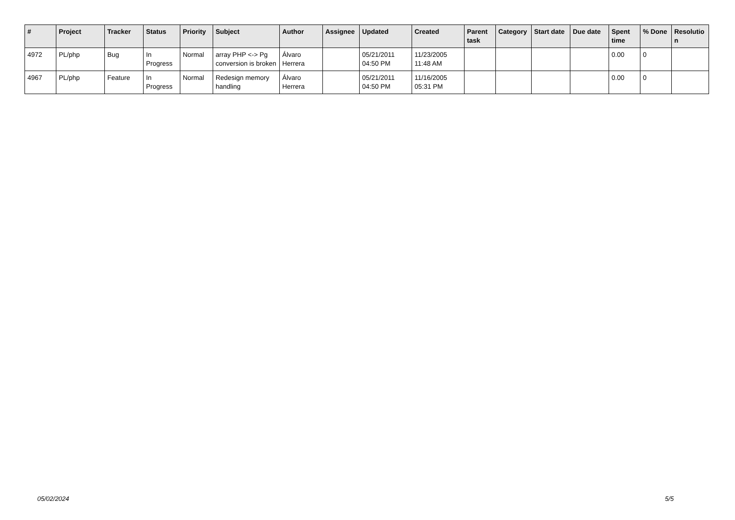| # | Project | Tracker | Status | Priority | Subject | Author | Assignee | Updated | Created | Parent task | Category | Start date | Due date | Spent time | % Done | Resolutio n |
| --- | --- | --- | --- | --- | --- | --- | --- | --- | --- | --- | --- | --- | --- | --- | --- | --- |
| 4972 | PL/php | Bug | In Progress | Normal | array PHP <-> Pg conversion is broken | Álvaro Herrera | | 05/21/2011 04:50 PM | 11/23/2005 11:48 AM | | | | | 0.00 | 0 | |
| 4967 | PL/php | Feature | In Progress | Normal | Redesign memory handling | Álvaro Herrera | | 05/21/2011 04:50 PM | 11/16/2005 05:31 PM | | | | | 0.00 | 0 | |
05/02/2024 5/5